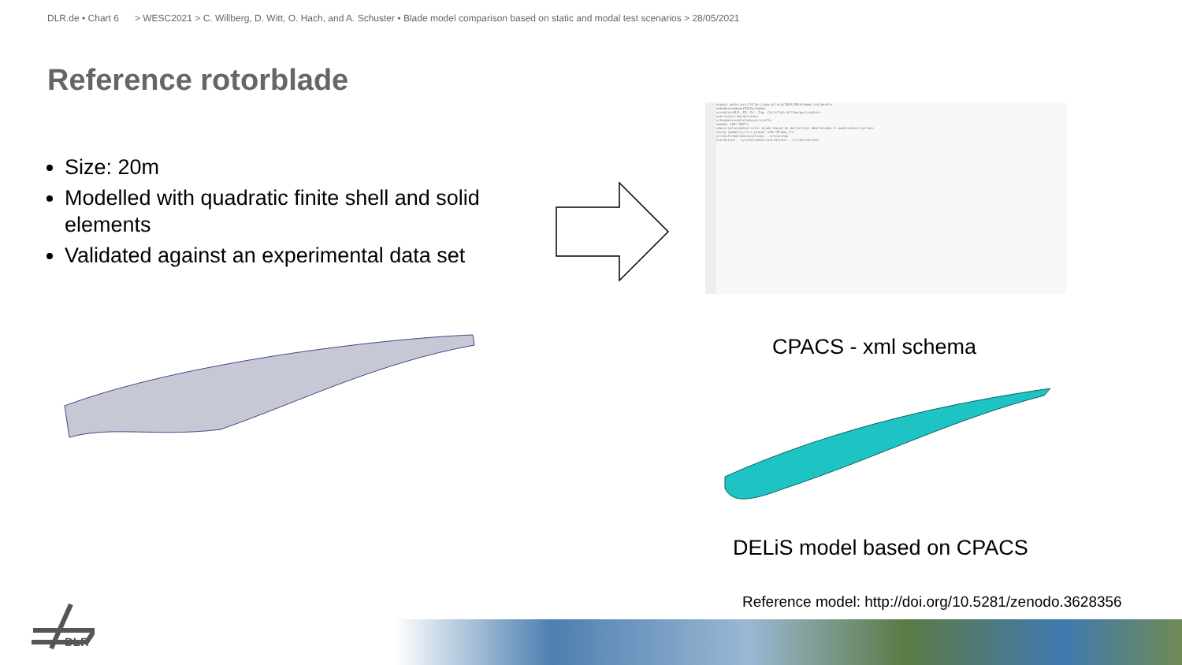DLR.de • Chart 6 > WESC2021 > C. Willberg, D. Witt, O. Hach, and A. Schuster • Blade model comparison based on static and modal test scenarios > 28/05/2021
Reference rotorblade
Size: 20m
Modelled with quadratic finite shell and solid elements
Validated against an experimental data set
<cpacs xmlns:xsi="http://www.w3.org/2001/XMLSchema-instance">
<header><name>CPACS</name>
<creator>DLR, FA, Dr.-Ing. Christian Willberg</creator>
<version>1.0</version>
</header><vehicles><aircraft>
<model uID="SB2">
<description>Wind rotor blade based on definition Smartblades 2 model</description>
<wing symmetry="x-z-plane" uID="Blade_1">
<transformation><scaling>...</scaling>
<rotation>...</rotation><translation>...</translation>
CPACS - xml schema
DELiS model based on CPACS
Reference model: http://doi.org/10.5281/zenodo.3628356
DLR